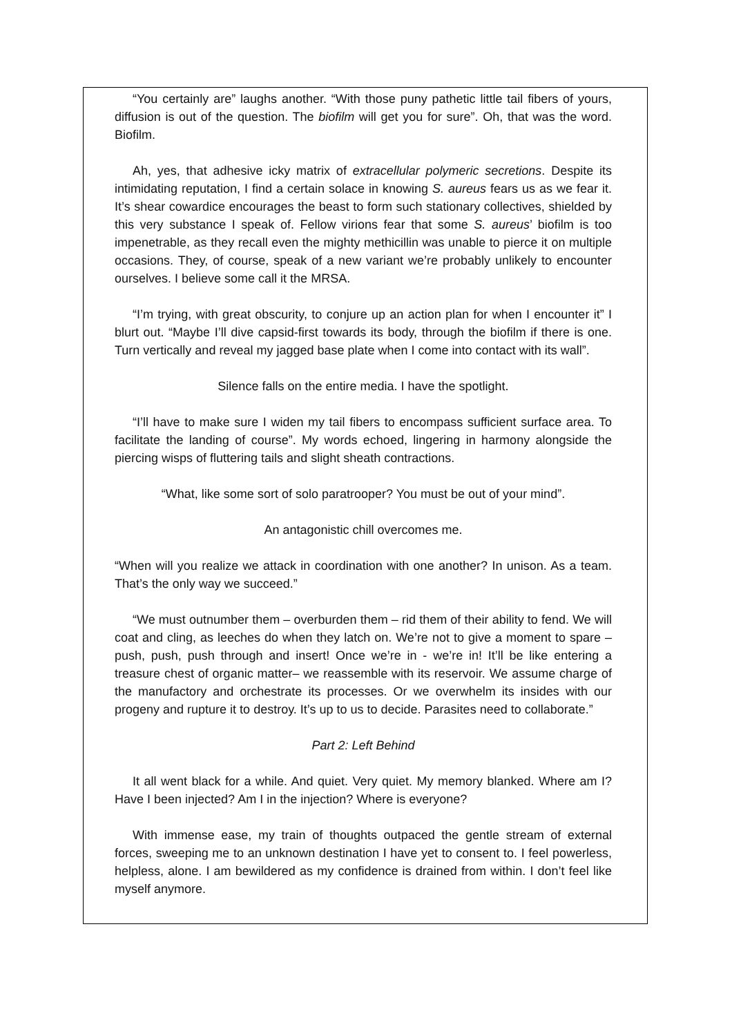“You certainly are” laughs another. “With those puny pathetic little tail fibers of yours, diffusion is out of the question. The biofilm will get you for sure”. Oh, that was the word. Biofilm.
Ah, yes, that adhesive icky matrix of extracellular polymeric secretions. Despite its intimidating reputation, I find a certain solace in knowing S. aureus fears us as we fear it. It’s shear cowardice encourages the beast to form such stationary collectives, shielded by this very substance I speak of. Fellow virions fear that some S. aureus’ biofilm is too impenetrable, as they recall even the mighty methicillin was unable to pierce it on multiple occasions. They, of course, speak of a new variant we’re probably unlikely to encounter ourselves. I believe some call it the MRSA.
“I’m trying, with great obscurity, to conjure up an action plan for when I encounter it” I blurt out. “Maybe I’ll dive capsid-first towards its body, through the biofilm if there is one. Turn vertically and reveal my jagged base plate when I come into contact with its wall”.
Silence falls on the entire media. I have the spotlight.
“I’ll have to make sure I widen my tail fibers to encompass sufficient surface area. To facilitate the landing of course”. My words echoed, lingering in harmony alongside the piercing wisps of fluttering tails and slight sheath contractions.
“What, like some sort of solo paratrooper? You must be out of your mind”.
An antagonistic chill overcomes me.
“When will you realize we attack in coordination with one another? In unison. As a team. That’s the only way we succeed.”
“We must outnumber them – overburden them – rid them of their ability to fend. We will coat and cling, as leeches do when they latch on. We’re not to give a moment to spare – push, push, push through and insert! Once we’re in - we’re in! It’ll be like entering a treasure chest of organic matter– we reassemble with its reservoir. We assume charge of the manufactory and orchestrate its processes. Or we overwhelm its insides with our progeny and rupture it to destroy. It’s up to us to decide. Parasites need to collaborate.”
Part 2: Left Behind
It all went black for a while. And quiet. Very quiet. My memory blanked. Where am I? Have I been injected? Am I in the injection? Where is everyone?
With immense ease, my train of thoughts outpaced the gentle stream of external forces, sweeping me to an unknown destination I have yet to consent to. I feel powerless, helpless, alone. I am bewildered as my confidence is drained from within. I don’t feel like myself anymore.